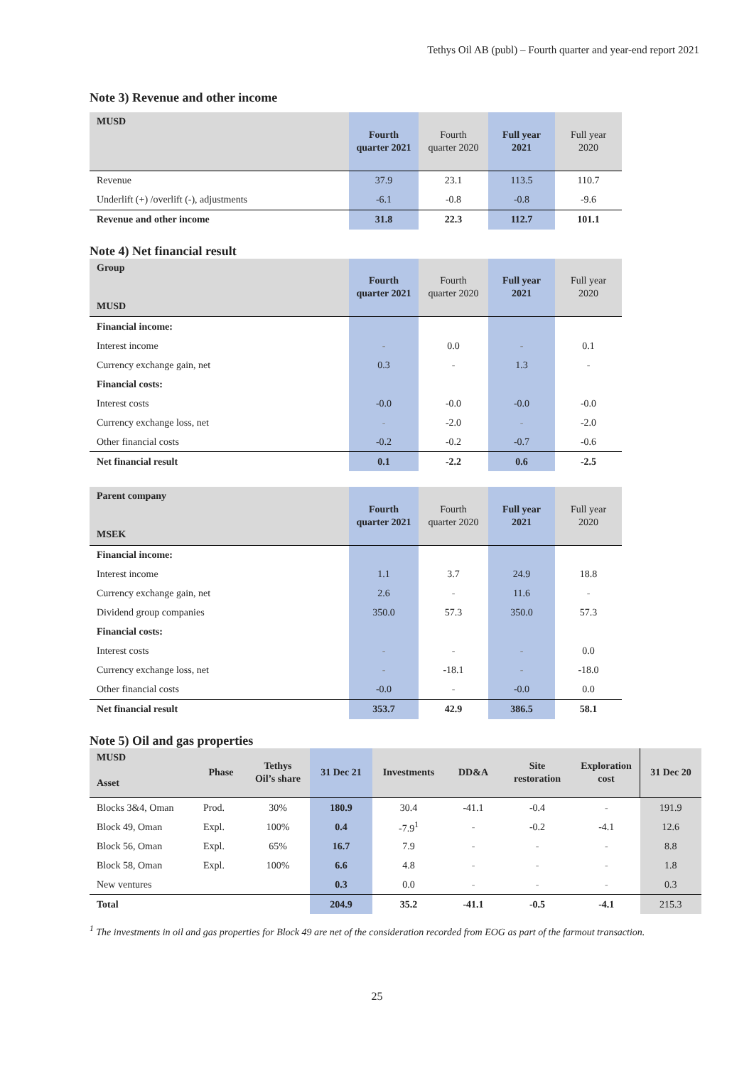Tethys Oil AB (publ) – Fourth quarter and year-end report 2021
Note 3) Revenue and other income
| MUSD | Fourth quarter 2021 | Fourth quarter 2020 | Full year 2021 | Full year 2020 |
| --- | --- | --- | --- | --- |
| Revenue | 37.9 | 23.1 | 113.5 | 110.7 |
| Underlift (+) /overlift (-), adjustments | -6.1 | -0.8 | -0.8 | -9.6 |
| Revenue and other income | 31.8 | 22.3 | 112.7 | 101.1 |
Note 4) Net financial result
| Group MUSD | Fourth quarter 2021 | Fourth quarter 2020 | Full year 2021 | Full year 2020 |
| --- | --- | --- | --- | --- |
| Financial income: | | | | |
| Interest income | - | 0.0 | - | 0.1 |
| Currency exchange gain, net | 0.3 | - | 1.3 | - |
| Financial costs: | | | | |
| Interest costs | -0.0 | -0.0 | -0.0 | -0.0 |
| Currency exchange loss, net | - | -2.0 | - | -2.0 |
| Other financial costs | -0.2 | -0.2 | -0.7 | -0.6 |
| Net financial result | 0.1 | -2.2 | 0.6 | -2.5 |
| Parent company MSEK | Fourth quarter 2021 | Fourth quarter 2020 | Full year 2021 | Full year 2020 |
| --- | --- | --- | --- | --- |
| Financial income: | | | | |
| Interest income | 1.1 | 3.7 | 24.9 | 18.8 |
| Currency exchange gain, net | 2.6 | - | 11.6 | - |
| Dividend group companies | 350.0 | 57.3 | 350.0 | 57.3 |
| Financial costs: | | | | |
| Interest costs | - | - | - | 0.0 |
| Currency exchange loss, net | - | -18.1 | - | -18.0 |
| Other financial costs | -0.0 | - | -0.0 | 0.0 |
| Net financial result | 353.7 | 42.9 | 386.5 | 58.1 |
Note 5) Oil and gas properties
| MUSD Asset | Phase | Tethys Oil’s share | 31 Dec 21 | Investments | DD&A | Site restoration | Exploration cost | 31 Dec 20 |
| --- | --- | --- | --- | --- | --- | --- | --- | --- |
| Blocks 3&4, Oman | Prod. | 30% | 180.9 | 30.4 | -41.1 | -0.4 | - | 191.9 |
| Block 49, Oman | Expl. | 100% | 0.4 | -7.9<sup>1</sup> | - | -0.2 | -4.1 | 12.6 |
| Block 56, Oman | Expl. | 65% | 16.7 | 7.9 | - | - | - | 8.8 |
| Block 58, Oman | Expl. | 100% | 6.6 | 4.8 | - | - | - | 1.8 |
| New ventures | | | 0.3 | 0.0 | - | - | - | 0.3 |
| Total | | | 204.9 | 35.2 | -41.1 | -0.5 | -4.1 | 215.3 |
<sup>1</sup> The investments in oil and gas properties for Block 49 are net of the consideration recorded from EOG as part of the farmout transaction.
25